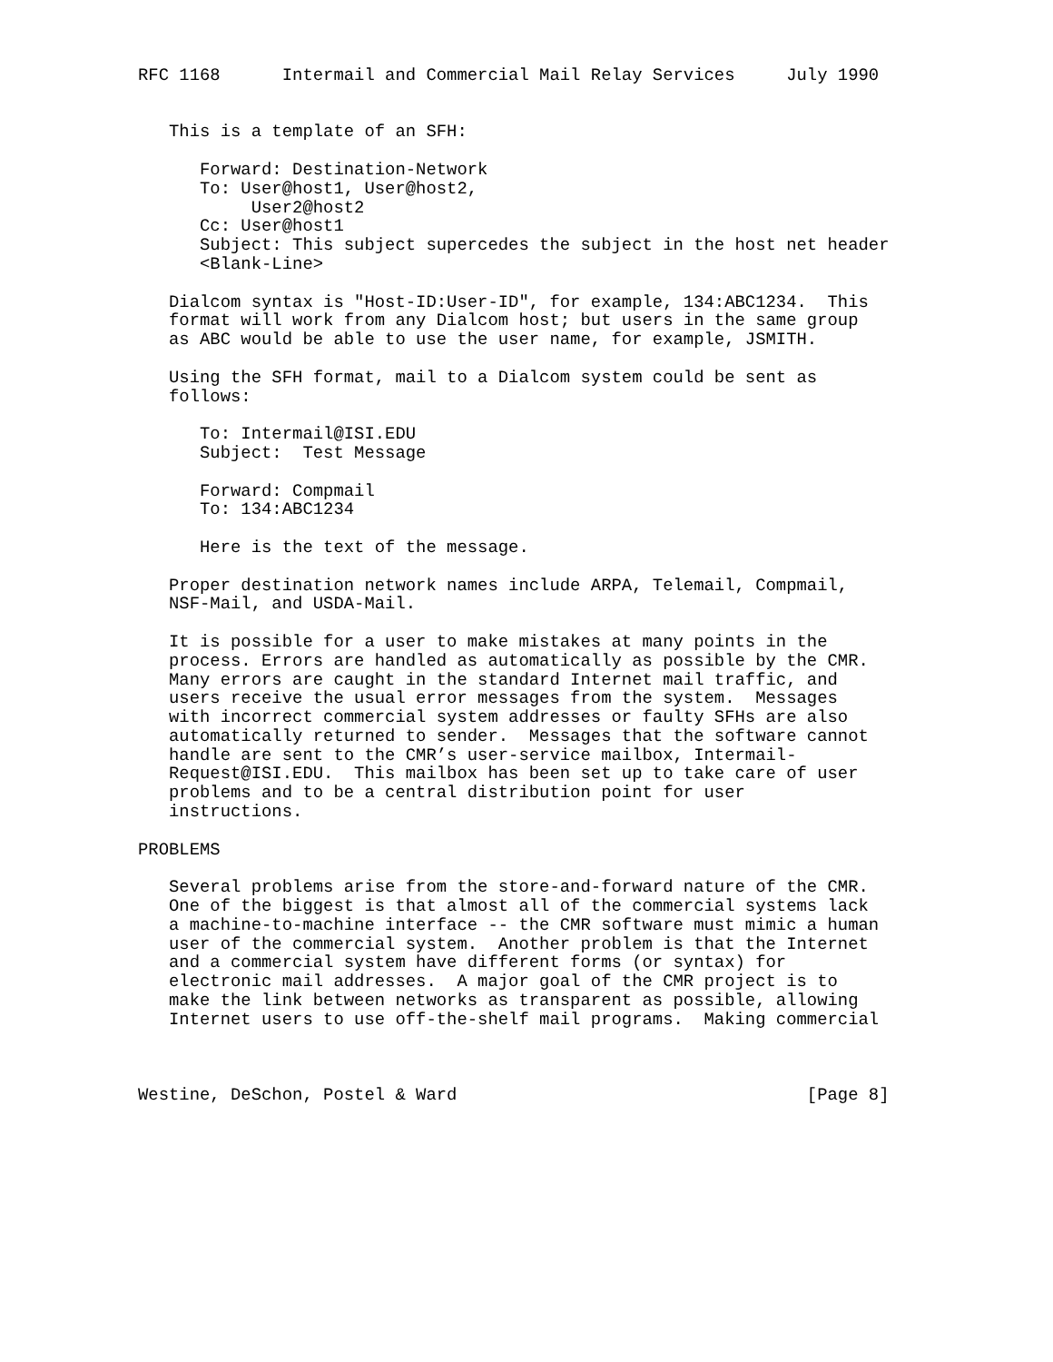RFC 1168      Intermail and Commercial Mail Relay Services     July 1990


   This is a template of an SFH:

      Forward: Destination-Network
      To: User@host1, User@host2,
           User2@host2
      Cc: User@host1
      Subject: This subject supercedes the subject in the host net header
      <Blank-Line>

   Dialcom syntax is "Host-ID:User-ID", for example, 134:ABC1234.  This
   format will work from any Dialcom host; but users in the same group
   as ABC would be able to use the user name, for example, JSMITH.

   Using the SFH format, mail to a Dialcom system could be sent as
   follows:

      To: Intermail@ISI.EDU
      Subject:  Test Message

      Forward: Compmail
      To: 134:ABC1234

      Here is the text of the message.

   Proper destination network names include ARPA, Telemail, Compmail,
   NSF-Mail, and USDA-Mail.

   It is possible for a user to make mistakes at many points in the
   process. Errors are handled as automatically as possible by the CMR.
   Many errors are caught in the standard Internet mail traffic, and
   users receive the usual error messages from the system.  Messages
   with incorrect commercial system addresses or faulty SFHs are also
   automatically returned to sender.  Messages that the software cannot
   handle are sent to the CMR’s user-service mailbox, Intermail-
   Request@ISI.EDU.  This mailbox has been set up to take care of user
   problems and to be a central distribution point for user
   instructions.

PROBLEMS

   Several problems arise from the store-and-forward nature of the CMR.
   One of the biggest is that almost all of the commercial systems lack
   a machine-to-machine interface -- the CMR software must mimic a human
   user of the commercial system.  Another problem is that the Internet
   and a commercial system have different forms (or syntax) for
   electronic mail addresses.  A major goal of the CMR project is to
   make the link between networks as transparent as possible, allowing
   Internet users to use off-the-shelf mail programs.  Making commercial



Westine, DeSchon, Postel & Ward                                  [Page 8]